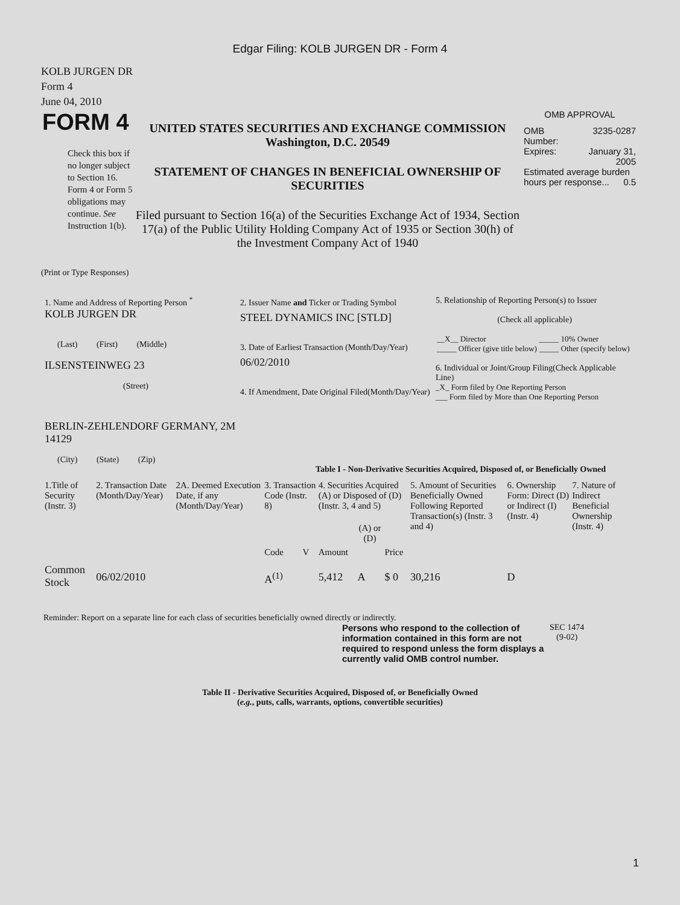Edgar Filing: KOLB JURGEN DR - Form 4
KOLB JURGEN DR
Form 4
June 04, 2010
| FORM 4 Check this box if no longer subject to Section 16. Form 4 or Form 5 obligations may continue. See Instruction 1(b). | UNITED STATES SECURITIES AND EXCHANGE COMMISSION Washington, D.C. 20549 STATEMENT OF CHANGES IN BENEFICIAL OWNERSHIP OF SECURITIES Filed pursuant to Section 16(a) of the Securities Exchange Act of 1934, Section 17(a) of the Public Utility Holding Company Act of 1935 or Section 30(h) of the Investment Company Act of 1940 | OMB APPROVAL / OMB Number: / 3235-0287 / / Expires: / January 31, 2005 / / Estimated average burden hours per response... 0.5 / / |
(Print or Type Responses)
| 1. Name and Address of Reporting Person <sup>*</sup> KOLB JURGEN DR (Last) (First) (Middle) ILSENSTEINWEG 23 (Street) BERLIN-ZEHLENDORF GERMANY, 2M 14129 (City) (State) (Zip) | 2. Issuer Name and Ticker or Trading Symbol STEEL DYNAMICS INC [STLD] 3. Date of Earliest Transaction (Month/Day/Year) 06/02/2010 4. If Amendment, Date Original Filed(Month/Day/Year) | 5. Relationship of Reporting Person(s) to Issuer (Check all applicable) / __X__ Director / _____ 10% Owner / / _____ Officer (give title below) / _____ Other (specify below) / 6. Individual or Joint/Group Filing(Check Applicable Line) _X_ Form filed by One Reporting Person ___ Form filed by More than One Reporting Person |
Table I - Non-Derivative Securities Acquired, Disposed of, or Beneficially Owned
| 1.Title of Security (Instr. 3) | 2. Transaction Date (Month/Day/Year) | 2A. Deemed Execution Date, if any (Month/Day/Year) | 3. Transaction Code (Instr. 8) | | 4. Securities Acquired (A) or Disposed of (D) (Instr. 3, 4 and 5) | | | 5. Amount of Securities Beneficially Owned Following Reported Transaction(s) (Instr. 3 and 4) | 6. Ownership Form: Direct (D) or Indirect (I) (Instr. 4) | 7. Nature of Indirect Beneficial Ownership (Instr. 4) |
| --- | --- | --- | --- | --- | --- | --- | --- | --- | --- | --- |
| | | | Code | V | Amount | (A) or (D) | Price | | | |
| Common Stock | 06/02/2010 | | A<sup>(1)</sup> | | 5,412 | A | $ 0 | 30,216 | D | |
Reminder: Report on a separate line for each class of securities beneficially owned directly or indirectly.
| Persons who respond to the collection of information contained in this form are not required to respond unless the form displays a currently valid OMB control number. | SEC 1474 (9-02) |
Table II - Derivative Securities Acquired, Disposed of, or Beneficially Owned
(e.g., puts, calls, warrants, options, convertible securities)
1